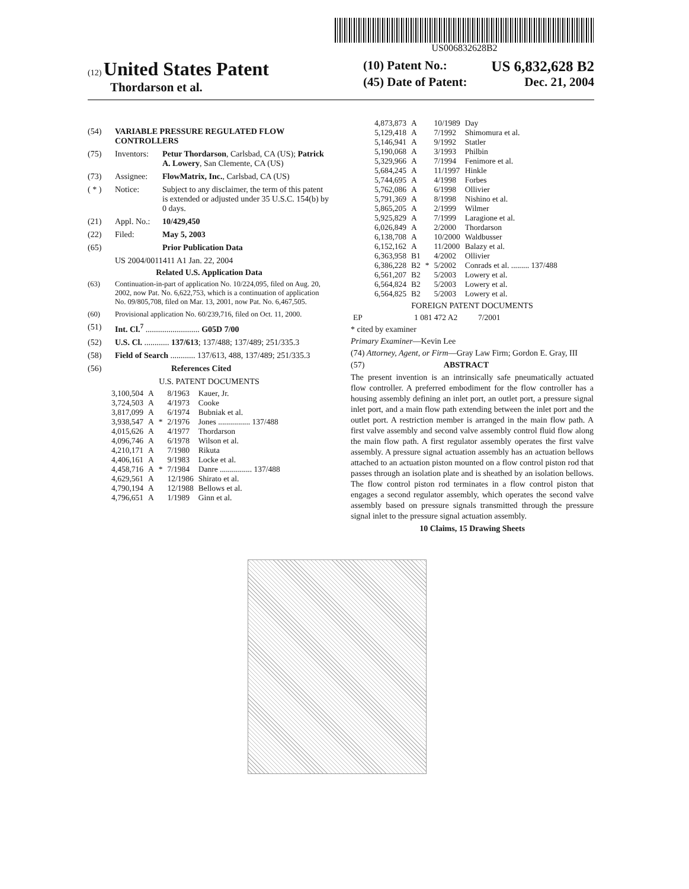US006832628B2
(12) United States Patent
Thordarson et al.
(10) Patent No.: US 6,832,628 B2
(45) Date of Patent: Dec. 21, 2004
(54) VARIABLE PRESSURE REGULATED FLOW CONTROLLERS
(75) Inventors: Petur Thordarson, Carlsbad, CA (US); Patrick A. Lowery, San Clemente, CA (US)
(73) Assignee: FlowMatrix, Inc., Carlsbad, CA (US)
( * ) Notice: Subject to any disclaimer, the term of this patent is extended or adjusted under 35 U.S.C. 154(b) by 0 days.
(21) Appl. No.: 10/429,450
(22) Filed: May 5, 2003
(65) Prior Publication Data
US 2004/0011411 A1 Jan. 22, 2004
Related U.S. Application Data
(63) Continuation-in-part of application No. 10/224,095, filed on Aug. 20, 2002, now Pat. No. 6,622,753, which is a continuation of application No. 09/805,708, filed on Mar. 13, 2001, now Pat. No. 6,467,505.
(60) Provisional application No. 60/239,716, filed on Oct. 11, 2000.
(51) Int. Cl.<sup>7</sup> .......................... G05D 7/00
(52) U.S. Cl. ............ 137/613; 137/488; 137/489; 251/335.3
(58) Field of Search ............ 137/613, 488, 137/489; 251/335.3
(56) References Cited
U.S. PATENT DOCUMENTS
| 3,100,504 | A | | 8/1963 | Kauer, Jr. |
| 3,724,503 | A | | 4/1973 | Cooke |
| 3,817,099 | A | | 6/1974 | Bubniak et al. |
| 3,938,547 | A | * | 2/1976 | Jones ................ 137/488 |
| 4,015,626 | A | | 4/1977 | Thordarson |
| 4,096,746 | A | | 6/1978 | Wilson et al. |
| 4,210,171 | A | | 7/1980 | Rikuta |
| 4,406,161 | A | | 9/1983 | Locke et al. |
| 4,458,716 | A | * | 7/1984 | Danre ................ 137/488 |
| 4,629,561 | A | | 12/1986 | Shirato et al. |
| 4,790,194 | A | | 12/1988 | Bellows et al. |
| 4,796,651 | A | | 1/1989 | Ginn et al. |
| 4,873,873 | A | | 10/1989 | Day |
| 5,129,418 | A | | 7/1992 | Shimomura et al. |
| 5,146,941 | A | | 9/1992 | Statler |
| 5,190,068 | A | | 3/1993 | Philbin |
| 5,329,966 | A | | 7/1994 | Fenimore et al. |
| 5,684,245 | A | | 11/1997 | Hinkle |
| 5,744,695 | A | | 4/1998 | Forbes |
| 5,762,086 | A | | 6/1998 | Ollivier |
| 5,791,369 | A | | 8/1998 | Nishino et al. |
| 5,865,205 | A | | 2/1999 | Wilmer |
| 5,925,829 | A | | 7/1999 | Laragione et al. |
| 6,026,849 | A | | 2/2000 | Thordarson |
| 6,138,708 | A | | 10/2000 | Waldbusser |
| 6,152,162 | A | | 11/2000 | Balazy et al. |
| 6,363,958 | B1 | | 4/2002 | Ollivier |
| 6,386,228 | B2 | * | 5/2002 | Conrads et al. ......... 137/488 |
| 6,561,207 | B2 | | 5/2003 | Lowery et al. |
| 6,564,824 | B2 | | 5/2003 | Lowery et al. |
| 6,564,825 | B2 | | 5/2003 | Lowery et al. |
FOREIGN PATENT DOCUMENTS
| EP | 1 081 472 A2 | 7/2001 |
* cited by examiner
Primary Examiner—Kevin Lee
(74) Attorney, Agent, or Firm—Gray Law Firm; Gordon E. Gray, III
(57) ABSTRACT
The present invention is an intrinsically safe pneumatically actuated flow controller. A preferred embodiment for the flow controller has a housing assembly defining an inlet port, an outlet port, a pressure signal inlet port, and a main flow path extending between the inlet port and the outlet port. A restriction member is arranged in the main flow path. A first valve assembly and second valve assembly control fluid flow along the main flow path. A first regulator assembly operates the first valve assembly. A pressure signal actuation assembly has an actuation bellows attached to an actuation piston mounted on a flow control piston rod that passes through an isolation plate and is sheathed by an isolation bellows. The flow control piston rod terminates in a flow control piston that engages a second regulator assembly, which operates the second valve assembly based on pressure signals transmitted through the pressure signal inlet to the pressure signal actuation assembly.
10 Claims, 15 Drawing Sheets